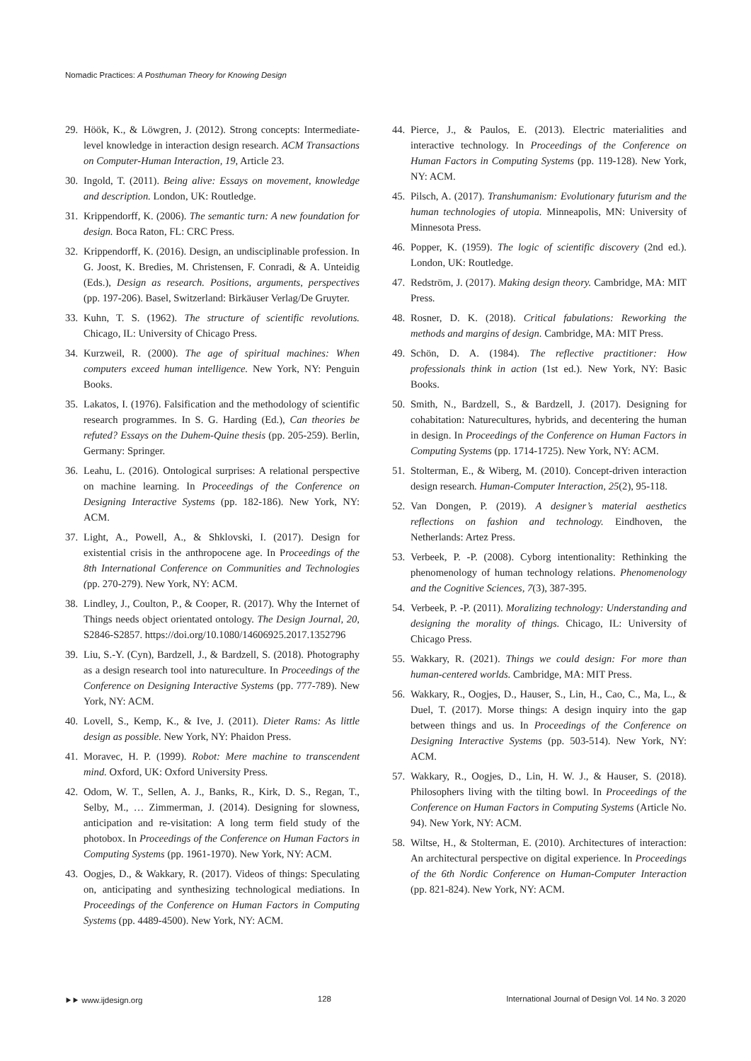Nomadic Practices: A Posthuman Theory for Knowing Design
29. Höök, K., & Löwgren, J. (2012). Strong concepts: Intermediate-level knowledge in interaction design research. ACM Transactions on Computer-Human Interaction, 19, Article 23.
30. Ingold, T. (2011). Being alive: Essays on movement, knowledge and description. London, UK: Routledge.
31. Krippendorff, K. (2006). The semantic turn: A new foundation for design. Boca Raton, FL: CRC Press.
32. Krippendorff, K. (2016). Design, an undisciplinable profession. In G. Joost, K. Bredies, M. Christensen, F. Conradi, & A. Unteidig (Eds.), Design as research. Positions, arguments, perspectives (pp. 197-206). Basel, Switzerland: Birkäuser Verlag/De Gruyter.
33. Kuhn, T. S. (1962). The structure of scientific revolutions. Chicago, IL: University of Chicago Press.
34. Kurzweil, R. (2000). The age of spiritual machines: When computers exceed human intelligence. New York, NY: Penguin Books.
35. Lakatos, I. (1976). Falsification and the methodology of scientific research programmes. In S. G. Harding (Ed.), Can theories be refuted? Essays on the Duhem-Quine thesis (pp. 205-259). Berlin, Germany: Springer.
36. Leahu, L. (2016). Ontological surprises: A relational perspective on machine learning. In Proceedings of the Conference on Designing Interactive Systems (pp. 182-186). New York, NY: ACM.
37. Light, A., Powell, A., & Shklovski, I. (2017). Design for existential crisis in the anthropocene age. In Proceedings of the 8th International Conference on Communities and Technologies (pp. 270-279). New York, NY: ACM.
38. Lindley, J., Coulton, P., & Cooper, R. (2017). Why the Internet of Things needs object orientated ontology. The Design Journal, 20, S2846-S2857. https://doi.org/10.1080/14606925.2017.1352796
39. Liu, S.-Y. (Cyn), Bardzell, J., & Bardzell, S. (2018). Photography as a design research tool into natureculture. In Proceedings of the Conference on Designing Interactive Systems (pp. 777-789). New York, NY: ACM.
40. Lovell, S., Kemp, K., & Ive, J. (2011). Dieter Rams: As little design as possible. New York, NY: Phaidon Press.
41. Moravec, H. P. (1999). Robot: Mere machine to transcendent mind. Oxford, UK: Oxford University Press.
42. Odom, W. T., Sellen, A. J., Banks, R., Kirk, D. S., Regan, T., Selby, M., … Zimmerman, J. (2014). Designing for slowness, anticipation and re-visitation: A long term field study of the photobox. In Proceedings of the Conference on Human Factors in Computing Systems (pp. 1961-1970). New York, NY: ACM.
43. Oogjes, D., & Wakkary, R. (2017). Videos of things: Speculating on, anticipating and synthesizing technological mediations. In Proceedings of the Conference on Human Factors in Computing Systems (pp. 4489-4500). New York, NY: ACM.
44. Pierce, J., & Paulos, E. (2013). Electric materialities and interactive technology. In Proceedings of the Conference on Human Factors in Computing Systems (pp. 119-128). New York, NY: ACM.
45. Pilsch, A. (2017). Transhumanism: Evolutionary futurism and the human technologies of utopia. Minneapolis, MN: University of Minnesota Press.
46. Popper, K. (1959). The logic of scientific discovery (2nd ed.). London, UK: Routledge.
47. Redström, J. (2017). Making design theory. Cambridge, MA: MIT Press.
48. Rosner, D. K. (2018). Critical fabulations: Reworking the methods and margins of design. Cambridge, MA: MIT Press.
49. Schön, D. A. (1984). The reflective practitioner: How professionals think in action (1st ed.). New York, NY: Basic Books.
50. Smith, N., Bardzell, S., & Bardzell, J. (2017). Designing for cohabitation: Naturecultures, hybrids, and decentering the human in design. In Proceedings of the Conference on Human Factors in Computing Systems (pp. 1714-1725). New York, NY: ACM.
51. Stolterman, E., & Wiberg, M. (2010). Concept-driven interaction design research. Human-Computer Interaction, 25(2), 95-118.
52. Van Dongen, P. (2019). A designer’s material aesthetics reflections on fashion and technology. Eindhoven, the Netherlands: Artez Press.
53. Verbeek, P. -P. (2008). Cyborg intentionality: Rethinking the phenomenology of human technology relations. Phenomenology and the Cognitive Sciences, 7(3), 387-395.
54. Verbeek, P. -P. (2011). Moralizing technology: Understanding and designing the morality of things. Chicago, IL: University of Chicago Press.
55. Wakkary, R. (2021). Things we could design: For more than human-centered worlds. Cambridge, MA: MIT Press.
56. Wakkary, R., Oogjes, D., Hauser, S., Lin, H., Cao, C., Ma, L., & Duel, T. (2017). Morse things: A design inquiry into the gap between things and us. In Proceedings of the Conference on Designing Interactive Systems (pp. 503-514). New York, NY: ACM.
57. Wakkary, R., Oogjes, D., Lin, H. W. J., & Hauser, S. (2018). Philosophers living with the tilting bowl. In Proceedings of the Conference on Human Factors in Computing Systems (Article No. 94). New York, NY: ACM.
58. Wiltse, H., & Stolterman, E. (2010). Architectures of interaction: An architectural perspective on digital experience. In Proceedings of the 6th Nordic Conference on Human-Computer Interaction (pp. 821-824). New York, NY: ACM.
⯈⯈ www.ijdesign.org 128 International Journal of Design Vol. 14 No. 3 2020